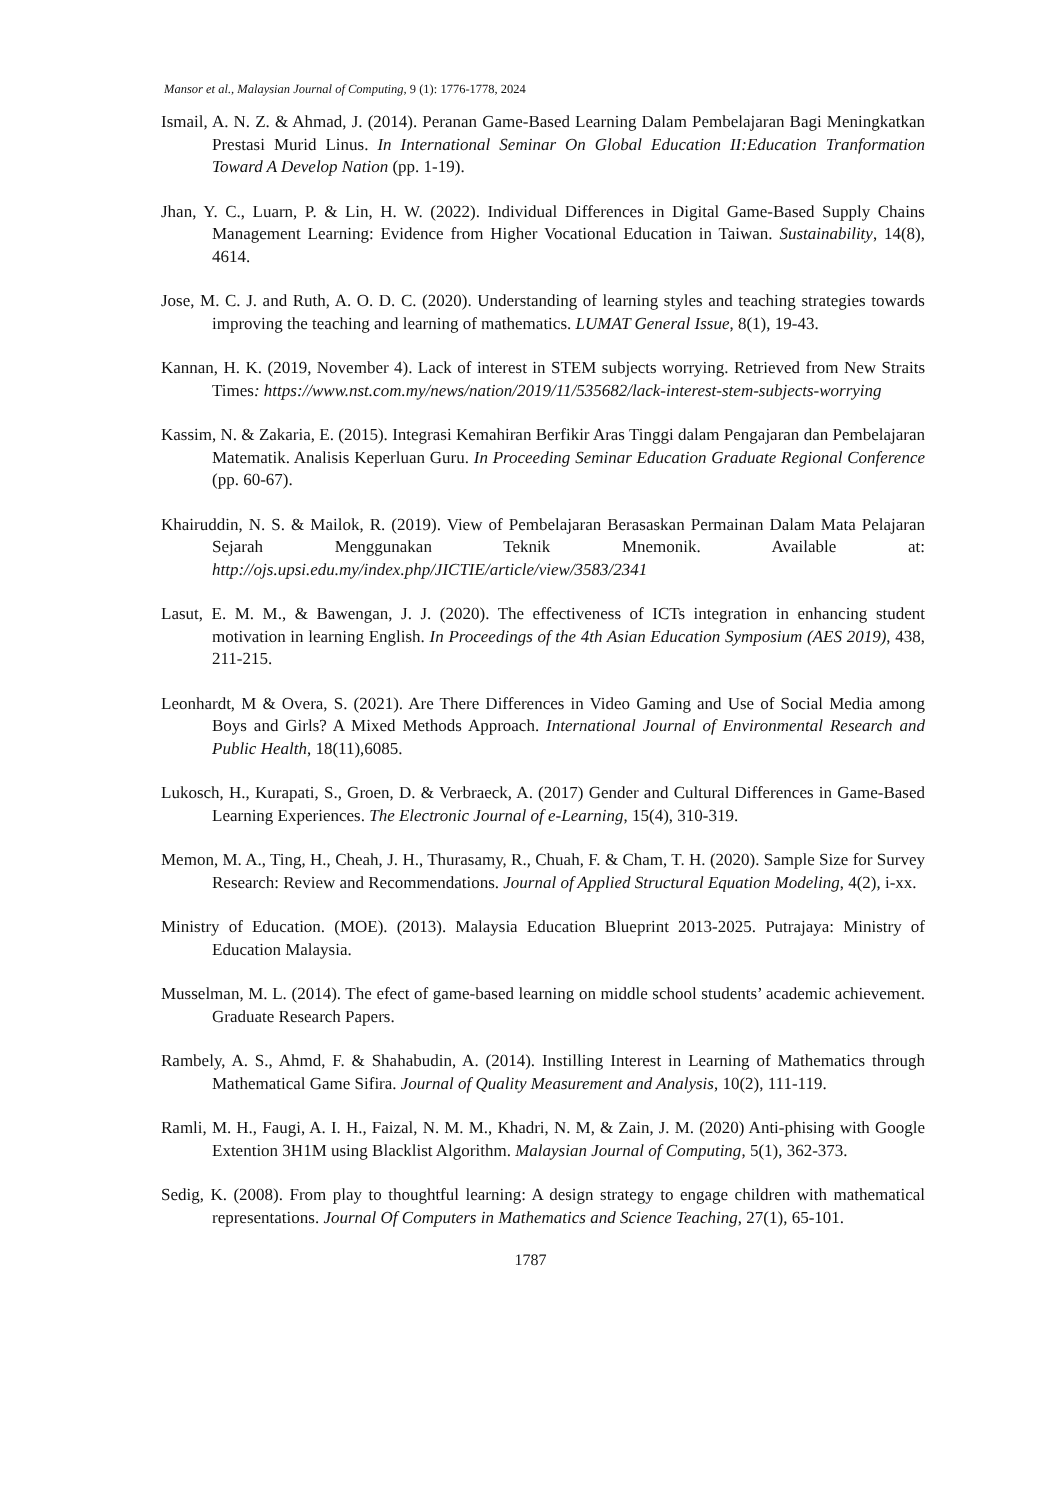Mansor et al., Malaysian Journal of Computing, 9 (1): 1776-1778, 2024
Ismail, A. N. Z. & Ahmad, J. (2014). Peranan Game-Based Learning Dalam Pembelajaran Bagi Meningkatkan Prestasi Murid Linus. In International Seminar On Global Education II:Education Tranformation Toward A Develop Nation (pp. 1-19).
Jhan, Y. C., Luarn, P. & Lin, H. W. (2022). Individual Differences in Digital Game-Based Supply Chains Management Learning: Evidence from Higher Vocational Education in Taiwan. Sustainability, 14(8), 4614.
Jose, M. C. J. and Ruth, A. O. D. C. (2020). Understanding of learning styles and teaching strategies towards improving the teaching and learning of mathematics. LUMAT General Issue, 8(1), 19-43.
Kannan, H. K. (2019, November 4). Lack of interest in STEM subjects worrying. Retrieved from New Straits Times: https://www.nst.com.my/news/nation/2019/11/535682/lack-interest-stem-subjects-worrying
Kassim, N. & Zakaria, E. (2015). Integrasi Kemahiran Berfikir Aras Tinggi dalam Pengajaran dan Pembelajaran Matematik. Analisis Keperluan Guru. In Proceeding Seminar Education Graduate Regional Conference (pp. 60-67).
Khairuddin, N. S. & Mailok, R. (2019). View of Pembelajaran Berasaskan Permainan Dalam Mata Pelajaran Sejarah Menggunakan Teknik Mnemonik. Available at: http://ojs.upsi.edu.my/index.php/JICTIE/article/view/3583/2341
Lasut, E. M. M., & Bawengan, J. J. (2020). The effectiveness of ICTs integration in enhancing student motivation in learning English. In Proceedings of the 4th Asian Education Symposium (AES 2019), 438, 211-215.
Leonhardt, M & Overa, S. (2021). Are There Differences in Video Gaming and Use of Social Media among Boys and Girls? A Mixed Methods Approach. International Journal of Environmental Research and Public Health, 18(11),6085.
Lukosch, H., Kurapati, S., Groen, D. & Verbraeck, A. (2017) Gender and Cultural Differences in Game-Based Learning Experiences. The Electronic Journal of e-Learning, 15(4), 310-319.
Memon, M. A., Ting, H., Cheah, J. H., Thurasamy, R., Chuah, F. & Cham, T. H. (2020). Sample Size for Survey Research: Review and Recommendations. Journal of Applied Structural Equation Modeling, 4(2), i-xx.
Ministry of Education. (MOE). (2013). Malaysia Education Blueprint 2013-2025. Putrajaya: Ministry of Education Malaysia.
Musselman, M. L. (2014). The efect of game-based learning on middle school students’ academic achievement. Graduate Research Papers.
Rambely, A. S., Ahmd, F. & Shahabudin, A. (2014). Instilling Interest in Learning of Mathematics through Mathematical Game Sifira. Journal of Quality Measurement and Analysis, 10(2), 111-119.
Ramli, M. H., Faugi, A. I. H., Faizal, N. M. M., Khadri, N. M, & Zain, J. M. (2020) Anti-phising with Google Extention 3H1M using Blacklist Algorithm. Malaysian Journal of Computing, 5(1), 362-373.
Sedig, K. (2008). From play to thoughtful learning: A design strategy to engage children with mathematical representations. Journal Of Computers in Mathematics and Science Teaching, 27(1), 65-101.
1787